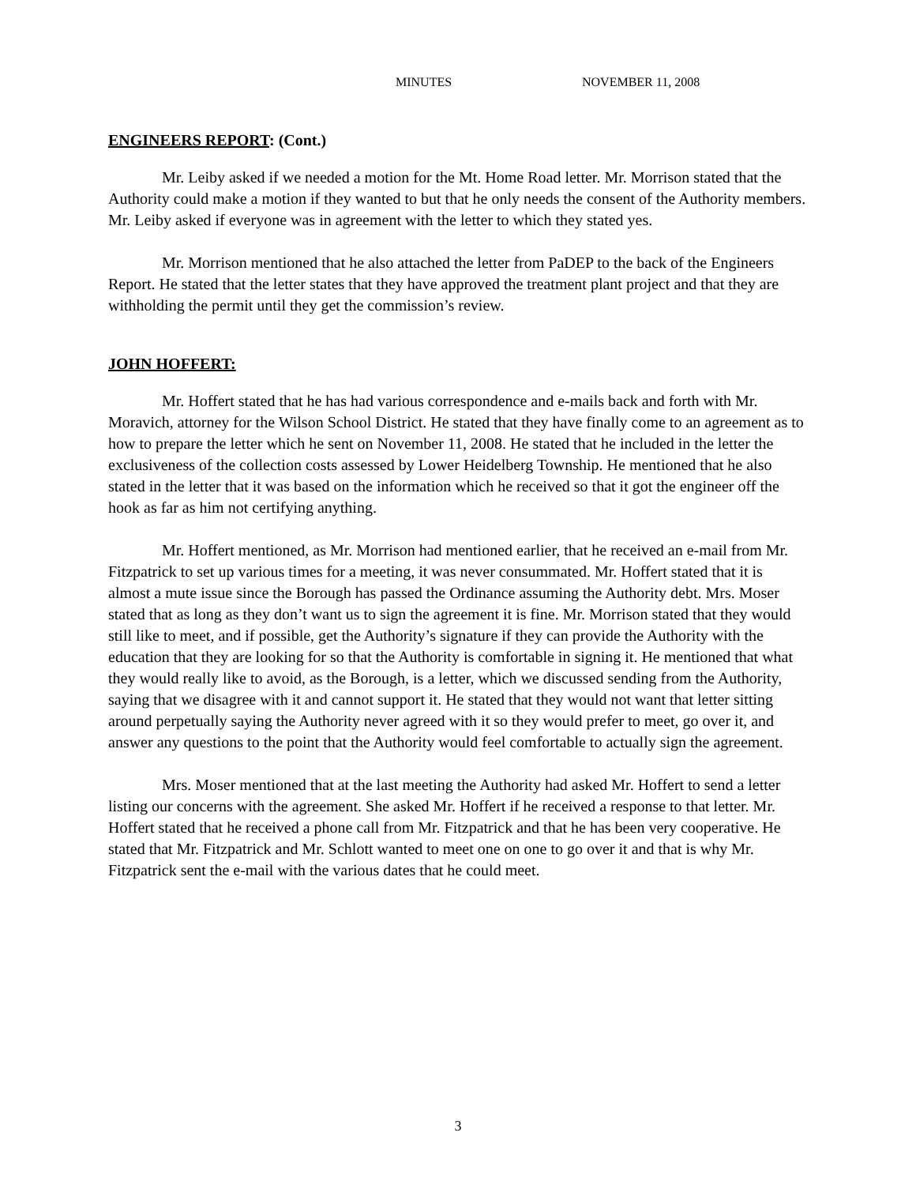MINUTES NOVEMBER 11, 2008
ENGINEERS REPORT: (Cont.)
Mr. Leiby asked if we needed a motion for the Mt. Home Road letter. Mr. Morrison stated that the Authority could make a motion if they wanted to but that he only needs the consent of the Authority members. Mr. Leiby asked if everyone was in agreement with the letter to which they stated yes.
Mr. Morrison mentioned that he also attached the letter from PaDEP to the back of the Engineers Report. He stated that the letter states that they have approved the treatment plant project and that they are withholding the permit until they get the commission’s review.
JOHN HOFFERT:
Mr. Hoffert stated that he has had various correspondence and e-mails back and forth with Mr. Moravich, attorney for the Wilson School District. He stated that they have finally come to an agreement as to how to prepare the letter which he sent on November 11, 2008. He stated that he included in the letter the exclusiveness of the collection costs assessed by Lower Heidelberg Township. He mentioned that he also stated in the letter that it was based on the information which he received so that it got the engineer off the hook as far as him not certifying anything.
Mr. Hoffert mentioned, as Mr. Morrison had mentioned earlier, that he received an e-mail from Mr. Fitzpatrick to set up various times for a meeting, it was never consummated. Mr. Hoffert stated that it is almost a mute issue since the Borough has passed the Ordinance assuming the Authority debt. Mrs. Moser stated that as long as they don’t want us to sign the agreement it is fine. Mr. Morrison stated that they would still like to meet, and if possible, get the Authority’s signature if they can provide the Authority with the education that they are looking for so that the Authority is comfortable in signing it. He mentioned that what they would really like to avoid, as the Borough, is a letter, which we discussed sending from the Authority, saying that we disagree with it and cannot support it. He stated that they would not want that letter sitting around perpetually saying the Authority never agreed with it so they would prefer to meet, go over it, and answer any questions to the point that the Authority would feel comfortable to actually sign the agreement.
Mrs. Moser mentioned that at the last meeting the Authority had asked Mr. Hoffert to send a letter listing our concerns with the agreement. She asked Mr. Hoffert if he received a response to that letter. Mr. Hoffert stated that he received a phone call from Mr. Fitzpatrick and that he has been very cooperative. He stated that Mr. Fitzpatrick and Mr. Schlott wanted to meet one on one to go over it and that is why Mr. Fitzpatrick sent the e-mail with the various dates that he could meet.
3